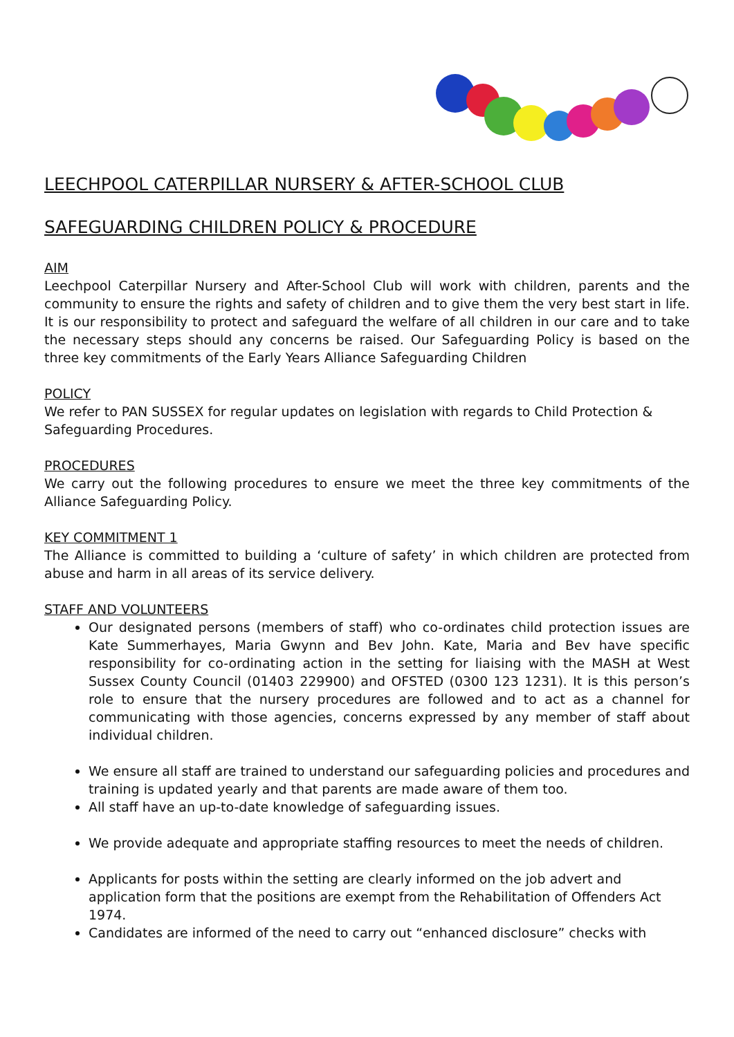LEECHPOOL CATERPILLAR NURSERY & AFTER-SCHOOL CLUB
SAFEGUARDING CHILDREN POLICY & PROCEDURE
AIM
Leechpool Caterpillar Nursery and After-School Club will work with children, parents and the community to ensure the rights and safety of children and to give them the very best start in life. It is our responsibility to protect and safeguard the welfare of all children in our care and to take the necessary steps should any concerns be raised. Our Safeguarding Policy is based on the three key commitments of the Early Years Alliance Safeguarding Children
POLICY
We refer to PAN SUSSEX for regular updates on legislation with regards to Child Protection & Safeguarding Procedures.
PROCEDURES
We carry out the following procedures to ensure we meet the three key commitments of the Alliance Safeguarding Policy.
KEY COMMITMENT 1
The Alliance is committed to building a ‘culture of safety’ in which children are protected from abuse and harm in all areas of its service delivery.
STAFF AND VOLUNTEERS
Our designated persons (members of staff) who co-ordinates child protection issues are Kate Summerhayes, Maria Gwynn and Bev John. Kate, Maria and Bev have specific responsibility for co-ordinating action in the setting for liaising with the MASH at West Sussex County Council (01403 229900) and OFSTED (0300 123 1231). It is this person’s role to ensure that the nursery procedures are followed and to act as a channel for communicating with those agencies, concerns expressed by any member of staff about individual children.
We ensure all staff are trained to understand our safeguarding policies and procedures and training is updated yearly and that parents are made aware of them too.
All staff have an up-to-date knowledge of safeguarding issues.
We provide adequate and appropriate staffing resources to meet the needs of children.
Applicants for posts within the setting are clearly informed on the job advert and application form that the positions are exempt from the Rehabilitation of Offenders Act 1974.
Candidates are informed of the need to carry out “enhanced disclosure” checks with